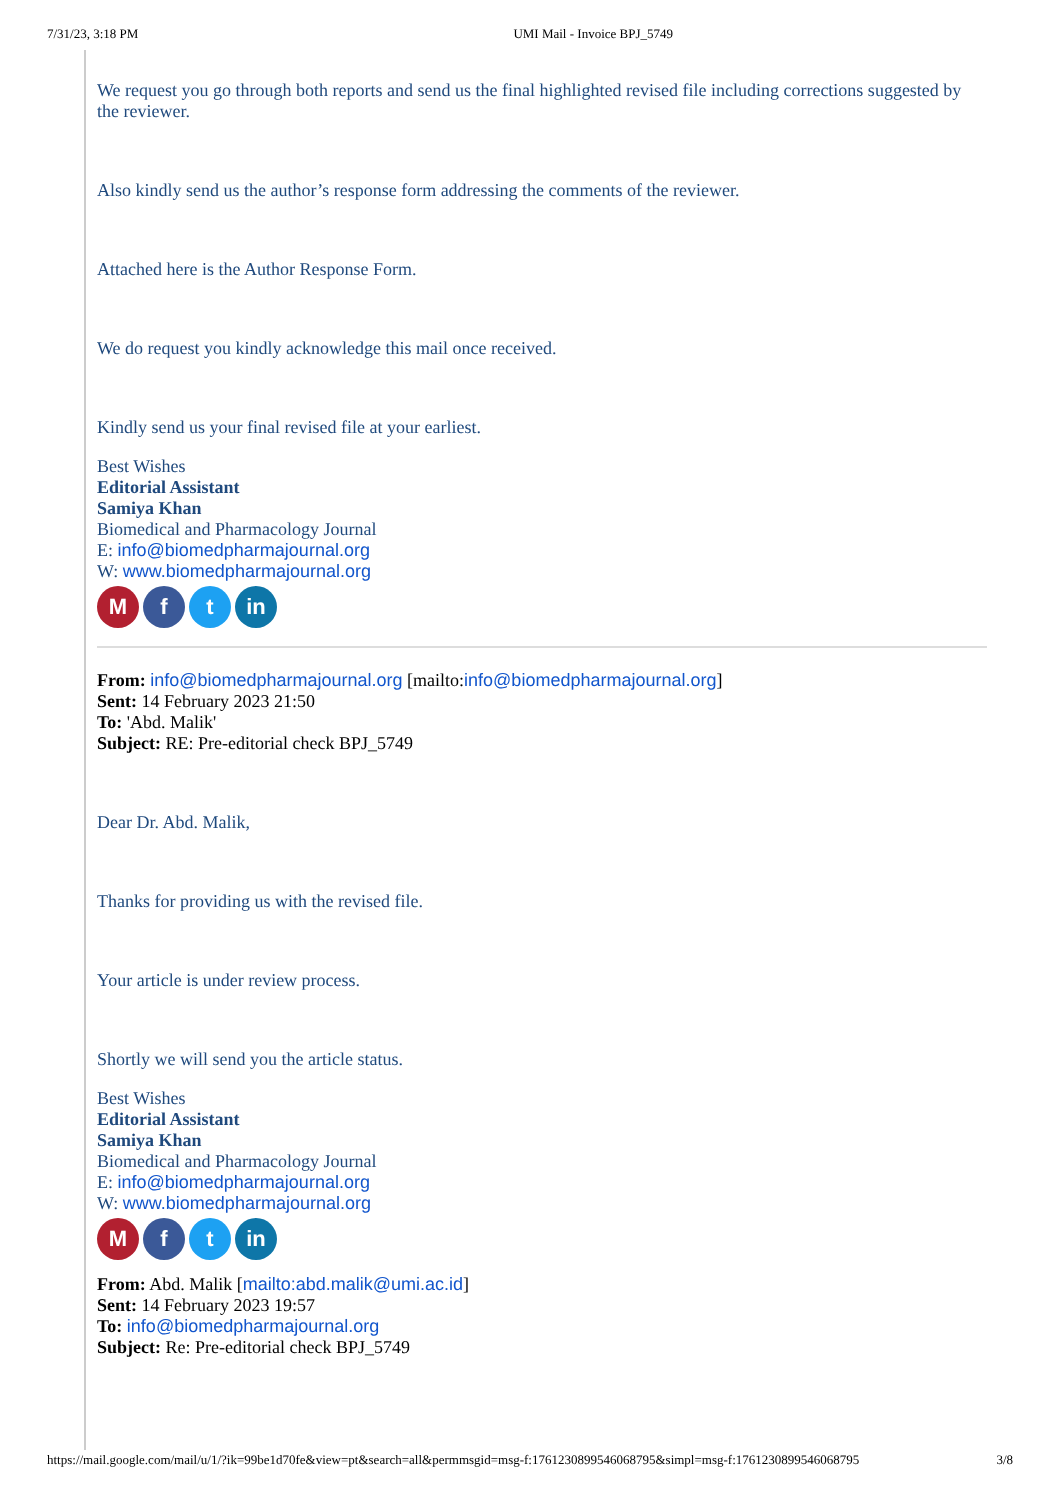7/31/23, 3:18 PM UMI Mail - Invoice BPJ_5749
We request you go through both reports and send us the final highlighted revised file including corrections suggested by the reviewer.
Also kindly send us the author’s response form addressing the comments of the reviewer.
Attached here is the Author Response Form.
We do request you kindly acknowledge this mail once received.
Kindly send us your final revised file at your earliest.
Best Wishes
Editorial Assistant
Samiya Khan
Biomedical and Pharmacology Journal
E: info@biomedpharmajournal.org
W: www.biomedpharmajournal.org
M f t in
From: info@biomedpharmajournal.org [mailto:info@biomedpharmajournal.org]
Sent: 14 February 2023 21:50
To: 'Abd. Malik'
Subject: RE: Pre-editorial check BPJ_5749
Dear Dr. Abd. Malik,
Thanks for providing us with the revised file.
Your article is under review process.
Shortly we will send you the article status.
Best Wishes
Editorial Assistant
Samiya Khan
Biomedical and Pharmacology Journal
E: info@biomedpharmajournal.org
W: www.biomedpharmajournal.org
M f t in
From: Abd. Malik [mailto:abd.malik@umi.ac.id]
Sent: 14 February 2023 19:57
To: info@biomedpharmajournal.org
Subject: Re: Pre-editorial check BPJ_5749
https://mail.google.com/mail/u/1/?ik=99be1d70fe&view=pt&search=all&permmsgid=msg-f:1761230899546068795&simpl=msg-f:1761230899546068795 3/8